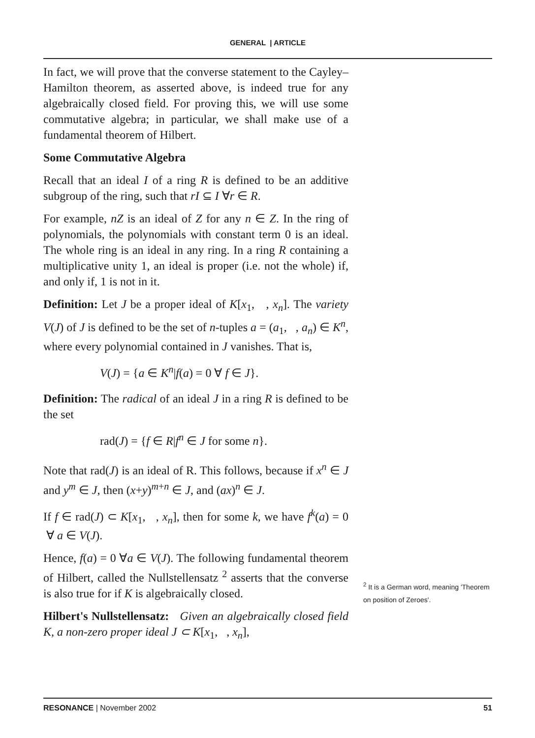GENERAL | ARTICLE
In fact, we will prove that the converse statement to the Cayley–Hamilton theorem, as asserted above, is indeed true for any algebraically closed field. For proving this, we will use some commutative algebra; in particular, we shall make use of a fundamental theorem of Hilbert.
Some Commutative Algebra
Recall that an ideal I of a ring R is defined to be an additive subgroup of the ring, such that rI ⊆ I ∀r ∈ R.
For example, nZ is an ideal of Z for any n ∈ Z. In the ring of polynomials, the polynomials with constant term 0 is an ideal. The whole ring is an ideal in any ring. In a ring R containing a multiplicative unity 1, an ideal is proper (i.e. not the whole) if, and only if, 1 is not in it.
Definition: Let J be a proper ideal of K[x<sub>1</sub>, , x<sub>n</sub>]. The variety V(J) of J is defined to be the set of n-tuples a = (a<sub>1</sub>, , a<sub>n</sub>) ∈ K<sup>n</sup>, where every polynomial contained in J vanishes. That is,
V(J) = {a ∈ K<sup>n</sup>|f(a) = 0 ∀ f ∈ J}.
Definition: The radical of an ideal J in a ring R is defined to be the set
rad(J) = {f ∈ R|f<sup>n</sup> ∈ J for some n}.
Note that rad(J) is an ideal of R. This follows, because if x<sup>n</sup> ∈ J and y<sup>m</sup> ∈ J, then (x+y)<sup>m+n</sup> ∈ J, and (ax)<sup>n</sup> ∈ J.
If f ∈ rad(J) ⊂ K[x<sub>1</sub>, , x<sub>n</sub>], then for some k, we have f<sup>k</sup>(a) = 0 ∀ a ∈ V(J).
Hence, f(a) = 0 ∀a ∈ V(J). The following fundamental theorem of Hilbert, called the Nullstellensatz <sup>2</sup> asserts that the converse is also true for if K is algebraically closed.
Hilbert's Nullstellensatz: Given an algebraically closed field K, a non-zero proper ideal J ⊂ K[x<sub>1</sub>, , x<sub>n</sub>],
<sup>2</sup> It is a German word, meaning 'Theorem on position of Zeroes'.
RESONANCE | November 2002 51